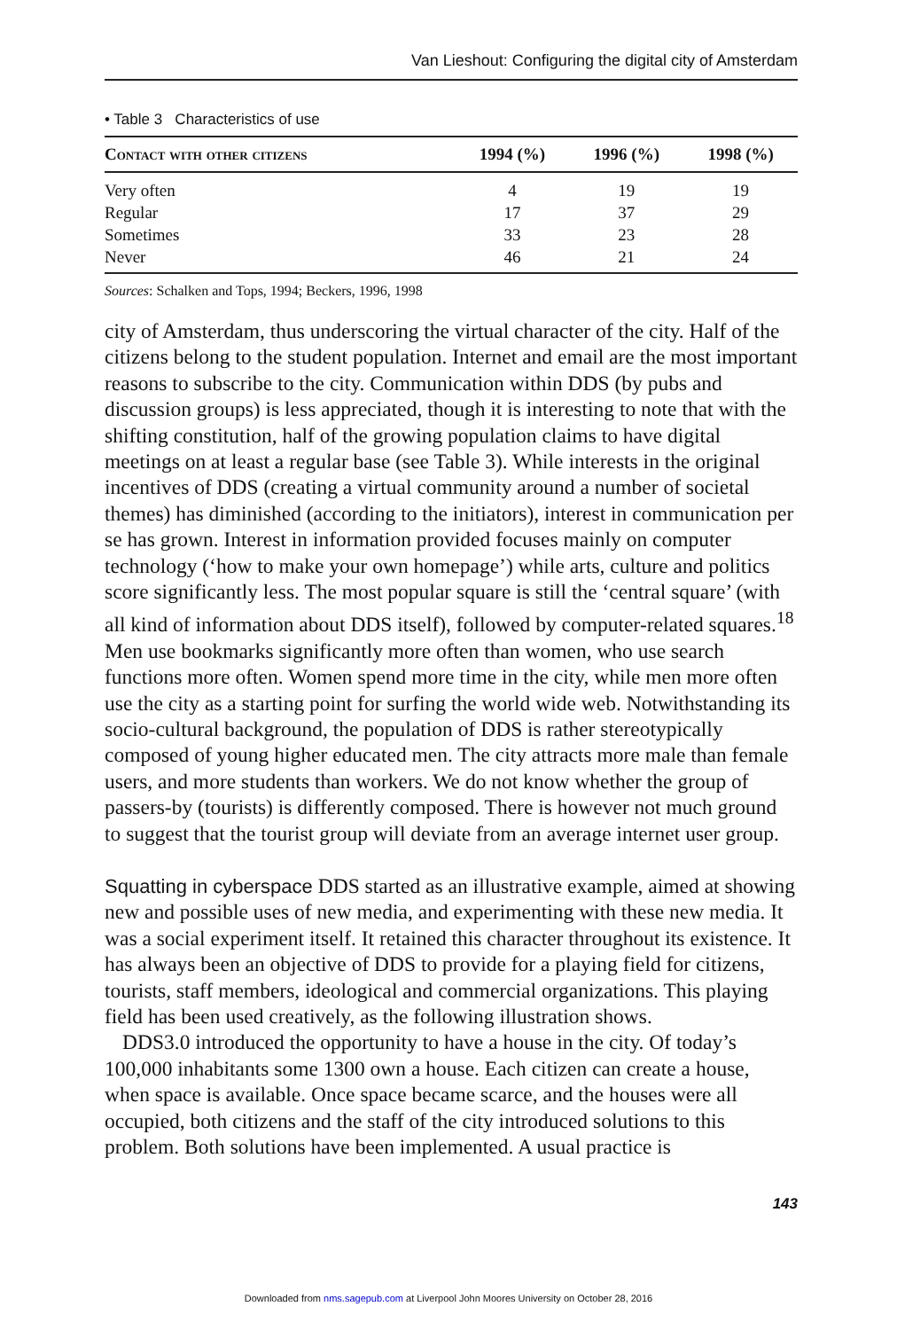Van Lieshout: Configuring the digital city of Amsterdam
• Table 3 Characteristics of use
| Contact with other citizens | 1994 (%) | 1996 (%) | 1998 (%) |
| --- | --- | --- | --- |
| Very often | 4 | 19 | 19 |
| Regular | 17 | 37 | 29 |
| Sometimes | 33 | 23 | 28 |
| Never | 46 | 21 | 24 |
Sources: Schalken and Tops, 1994; Beckers, 1996, 1998
city of Amsterdam, thus underscoring the virtual character of the city. Half of the citizens belong to the student population. Internet and email are the most important reasons to subscribe to the city. Communication within DDS (by pubs and discussion groups) is less appreciated, though it is interesting to note that with the shifting constitution, half of the growing population claims to have digital meetings on at least a regular base (see Table 3). While interests in the original incentives of DDS (creating a virtual community around a number of societal themes) has diminished (according to the initiators), interest in communication per se has grown. Interest in information provided focuses mainly on computer technology (‘how to make your own homepage’) while arts, culture and politics score significantly less. The most popular square is still the ‘central square’ (with all kind of information about DDS itself), followed by computer-related squares.<sup>18</sup> Men use bookmarks significantly more often than women, who use search functions more often. Women spend more time in the city, while men more often use the city as a starting point for surfing the world wide web. Notwithstanding its socio-cultural background, the population of DDS is rather stereotypically composed of young higher educated men. The city attracts more male than female users, and more students than workers. We do not know whether the group of passers-by (tourists) is differently composed. There is however not much ground to suggest that the tourist group will deviate from an average internet user group.
Squatting in cyberspace DDS started as an illustrative example, aimed at showing new and possible uses of new media, and experimenting with these new media. It was a social experiment itself. It retained this character throughout its existence. It has always been an objective of DDS to provide for a playing field for citizens, tourists, staff members, ideological and commercial organizations. This playing field has been used creatively, as the following illustration shows.
DDS3.0 introduced the opportunity to have a house in the city. Of today’s 100,000 inhabitants some 1300 own a house. Each citizen can create a house, when space is available. Once space became scarce, and the houses were all occupied, both citizens and the staff of the city introduced solutions to this problem. Both solutions have been implemented. A usual practice is
143
Downloaded from nms.sagepub.com at Liverpool John Moores University on October 28, 2016